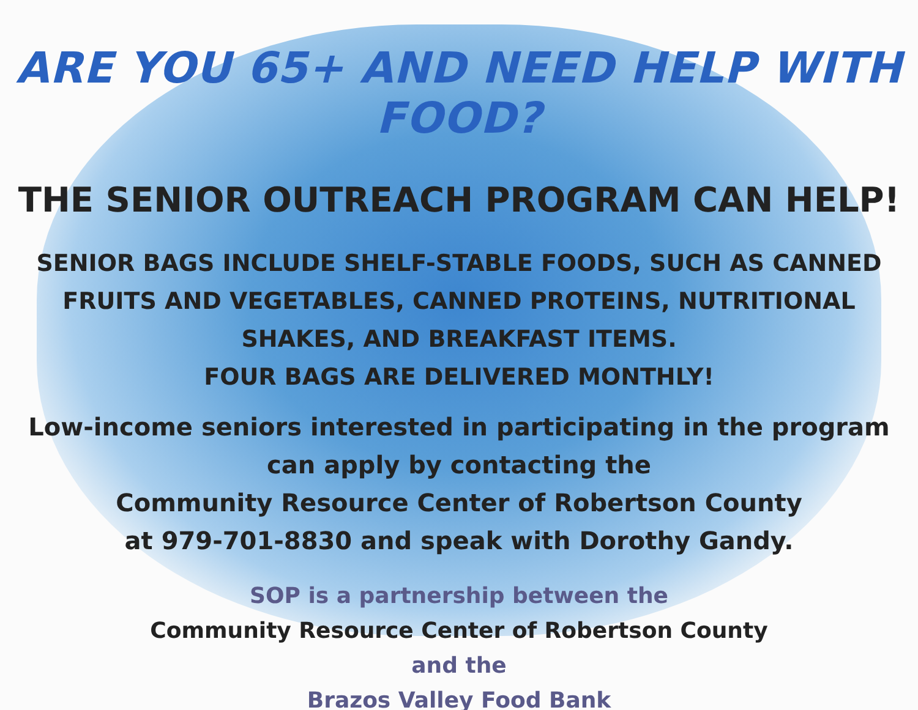ARE YOU 65+ AND NEED HELP WITH FOOD?
THE SENIOR OUTREACH PROGRAM CAN HELP!
SENIOR BAGS INCLUDE SHELF-STABLE FOODS, SUCH AS CANNED
FRUITS AND VEGETABLES, CANNED PROTEINS, NUTRITIONAL
SHAKES, AND BREAKFAST ITEMS.
FOUR BAGS ARE DELIVERED MONTHLY!
Low-income seniors interested in participating in the program
can apply by contacting the
Community Resource Center of Robertson County
at 979-701-8830 and speak with Dorothy Gandy.
SOP is a partnership between the
Community Resource Center of Robertson County
and the
Brazos Valley Food Bank